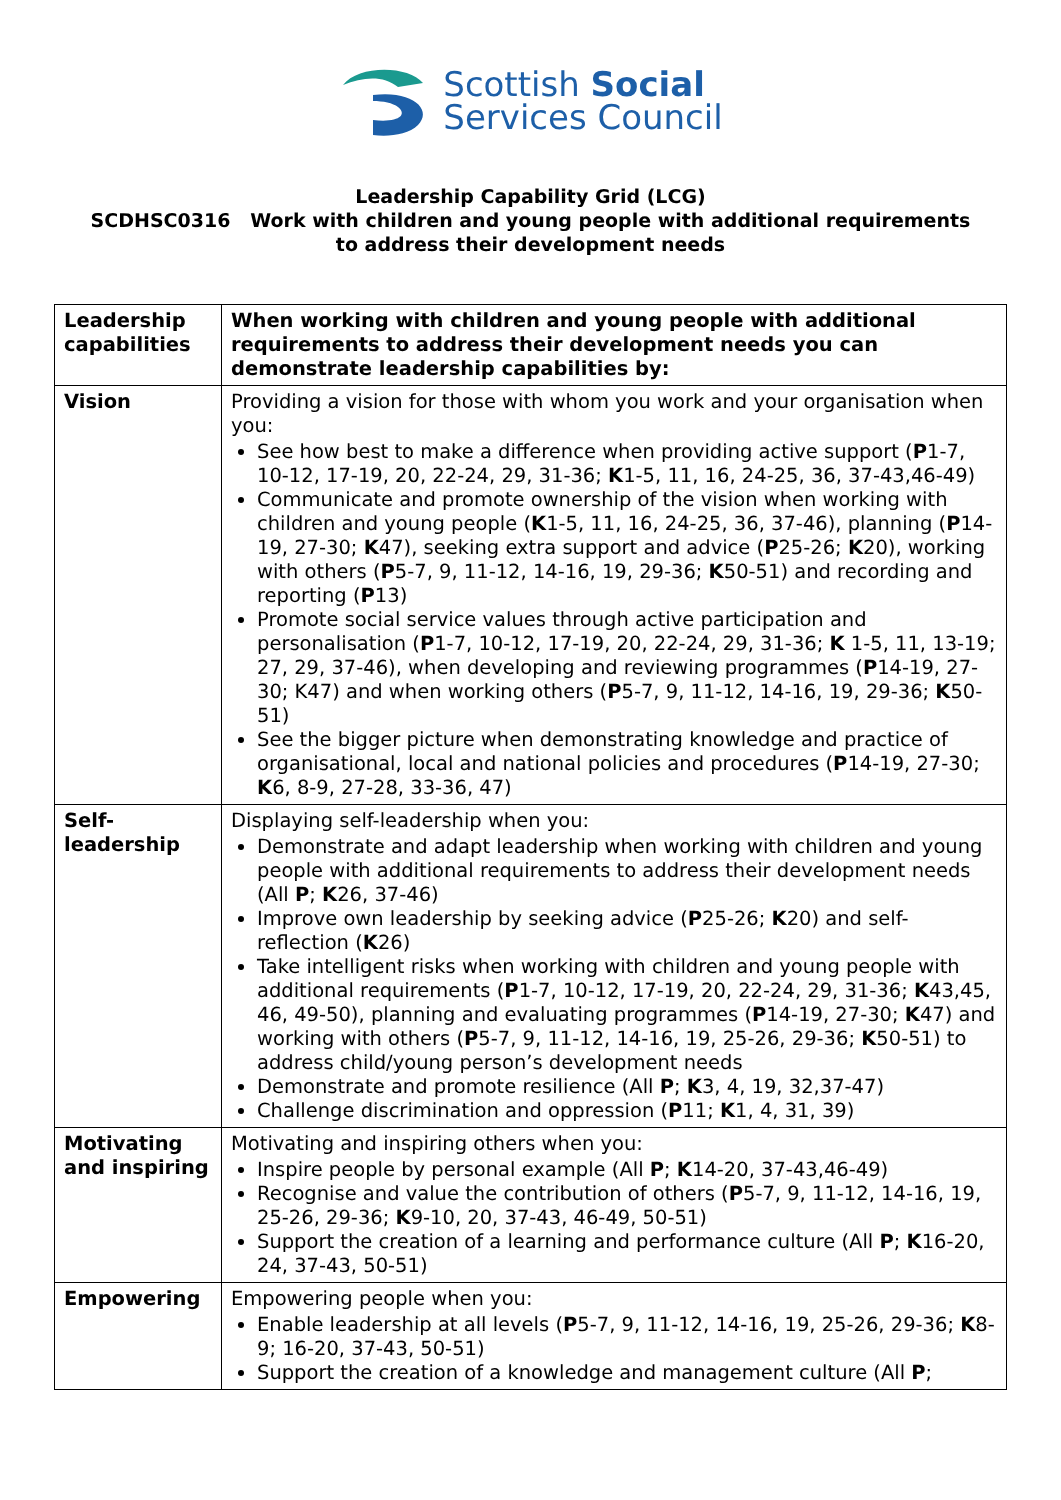Scottish Social
Services Council
Leadership Capability Grid (LCG)
SCDHSC0316 Work with children and young people with additional requirements
to address their development needs
| Leadership capabilities | When working with children and young people with additional requirements to address their development needs you can demonstrate leadership capabilities by: |
| Vision | Providing a vision for those with whom you work and your organisation when you: See how best to make a difference when providing active support ( P 1-7, 10-12, 17-19, 20, 22-24, 29, 31-36; K 1-5, 11, 16, 24-25, 36, 37-43,46-49) Communicate and promote ownership of the vision when working with children and young people ( K 1-5, 11, 16, 24-25, 36, 37-46), planning ( P 14-19, 27-30; K 47), seeking extra support and advice ( P 25-26; K 20), working with others ( P 5-7, 9, 11-12, 14-16, 19, 29-36; K 50-51) and recording and reporting ( P 13) Promote social service values through active participation and personalisation ( P 1-7, 10-12, 17-19, 20, 22-24, 29, 31-36; K 1-5, 11, 13-19; 27, 29, 37-46), when developing and reviewing programmes ( P 14-19, 27-30; K47) and when working others ( P 5-7, 9, 11-12, 14-16, 19, 29-36; K 50-51) See the bigger picture when demonstrating knowledge and practice of organisational, local and national policies and procedures ( P 14-19, 27-30; K 6, 8-9, 27-28, 33-36, 47) |
| Self-leadership | Displaying self-leadership when you: Demonstrate and adapt leadership when working with children and young people with additional requirements to address their development needs (All P ; K 26, 37-46) Improve own leadership by seeking advice ( P 25-26; K 20) and self-reflection ( K 26) Take intelligent risks when working with children and young people with additional requirements ( P 1-7, 10-12, 17-19, 20, 22-24, 29, 31-36; K 43,45, 46, 49-50), planning and evaluating programmes ( P 14-19, 27-30; K 47) and working with others ( P 5-7, 9, 11-12, 14-16, 19, 25-26, 29-36; K 50-51) to address child/young person’s development needs Demonstrate and promote resilience (All P ; K 3, 4, 19, 32,37-47) Challenge discrimination and oppression ( P 11; K 1, 4, 31, 39) |
| Motivating and inspiring | Motivating and inspiring others when you: Inspire people by personal example (All P ; K 14-20, 37-43,46-49) Recognise and value the contribution of others ( P 5-7, 9, 11-12, 14-16, 19, 25-26, 29-36; K 9-10, 20, 37-43, 46-49, 50-51) Support the creation of a learning and performance culture (All P ; K 16-20, 24, 37-43, 50-51) |
| Empowering | Empowering people when you: Enable leadership at all levels ( P 5-7, 9, 11-12, 14-16, 19, 25-26, 29-36; K 8-9; 16-20, 37-43, 50-51) Support the creation of a knowledge and management culture (All P ; |